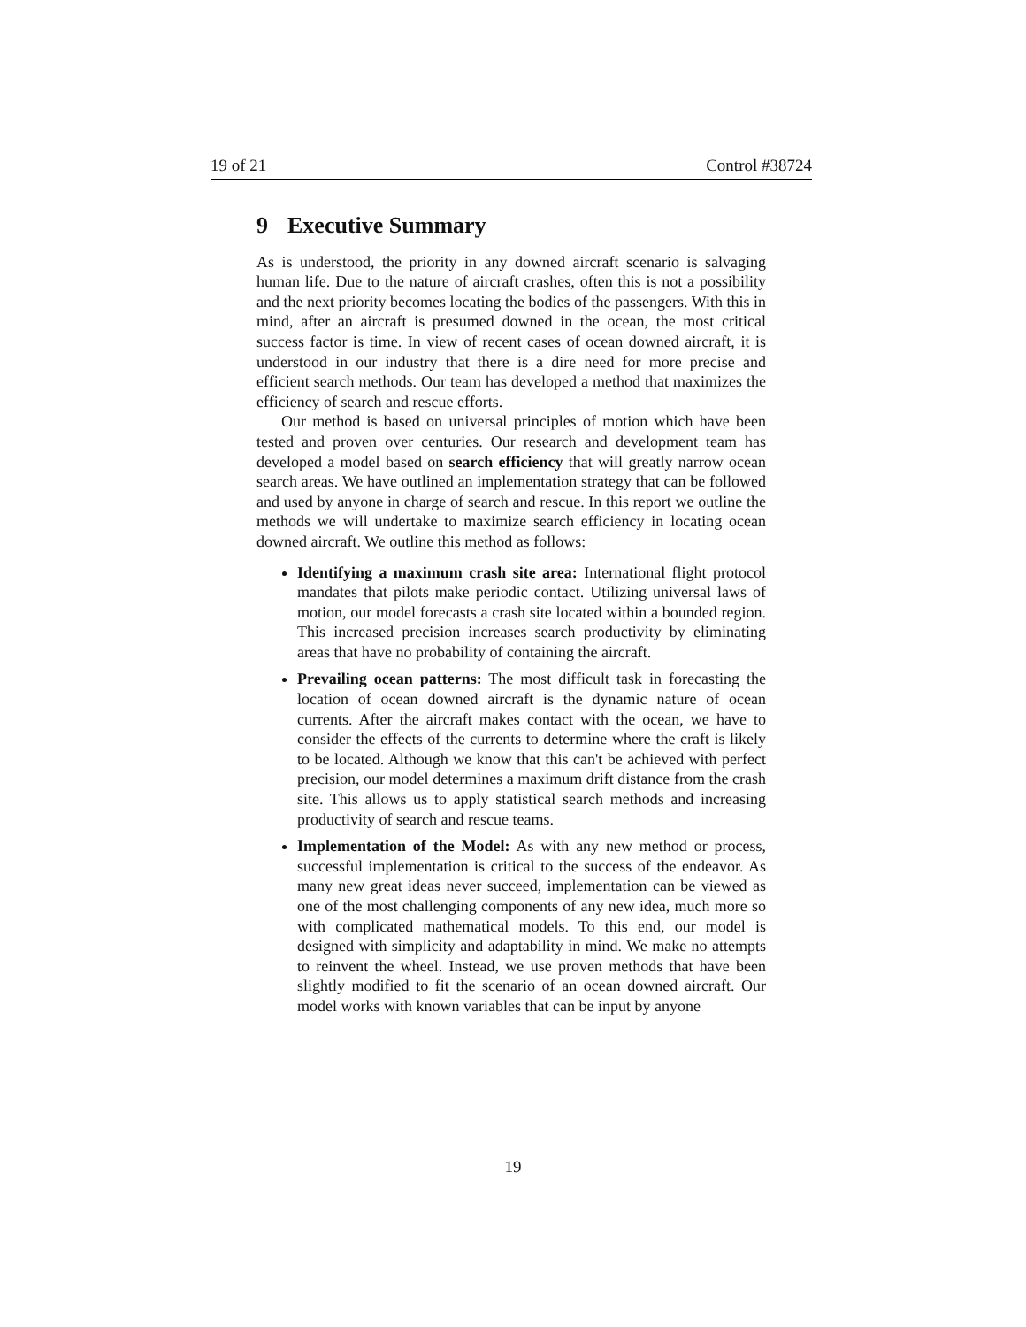19 of 21 Control #38724
9 Executive Summary
As is understood, the priority in any downed aircraft scenario is salvaging human life. Due to the nature of aircraft crashes, often this is not a possibility and the next priority becomes locating the bodies of the passengers. With this in mind, after an aircraft is presumed downed in the ocean, the most critical success factor is time. In view of recent cases of ocean downed aircraft, it is understood in our industry that there is a dire need for more precise and efficient search methods. Our team has developed a method that maximizes the efficiency of search and rescue efforts.
Our method is based on universal principles of motion which have been tested and proven over centuries. Our research and development team has developed a model based on search efficiency that will greatly narrow ocean search areas. We have outlined an implementation strategy that can be followed and used by anyone in charge of search and rescue. In this report we outline the methods we will undertake to maximize search efficiency in locating ocean downed aircraft. We outline this method as follows:
Identifying a maximum crash site area: International flight protocol mandates that pilots make periodic contact. Utilizing universal laws of motion, our model forecasts a crash site located within a bounded region. This increased precision increases search productivity by eliminating areas that have no probability of containing the aircraft.
Prevailing ocean patterns: The most difficult task in forecasting the location of ocean downed aircraft is the dynamic nature of ocean currents. After the aircraft makes contact with the ocean, we have to consider the effects of the currents to determine where the craft is likely to be located. Although we know that this can't be achieved with perfect precision, our model determines a maximum drift distance from the crash site. This allows us to apply statistical search methods and increasing productivity of search and rescue teams.
Implementation of the Model: As with any new method or process, successful implementation is critical to the success of the endeavor. As many new great ideas never succeed, implementation can be viewed as one of the most challenging components of any new idea, much more so with complicated mathematical models. To this end, our model is designed with simplicity and adaptability in mind. We make no attempts to reinvent the wheel. Instead, we use proven methods that have been slightly modified to fit the scenario of an ocean downed aircraft. Our model works with known variables that can be input by anyone
19